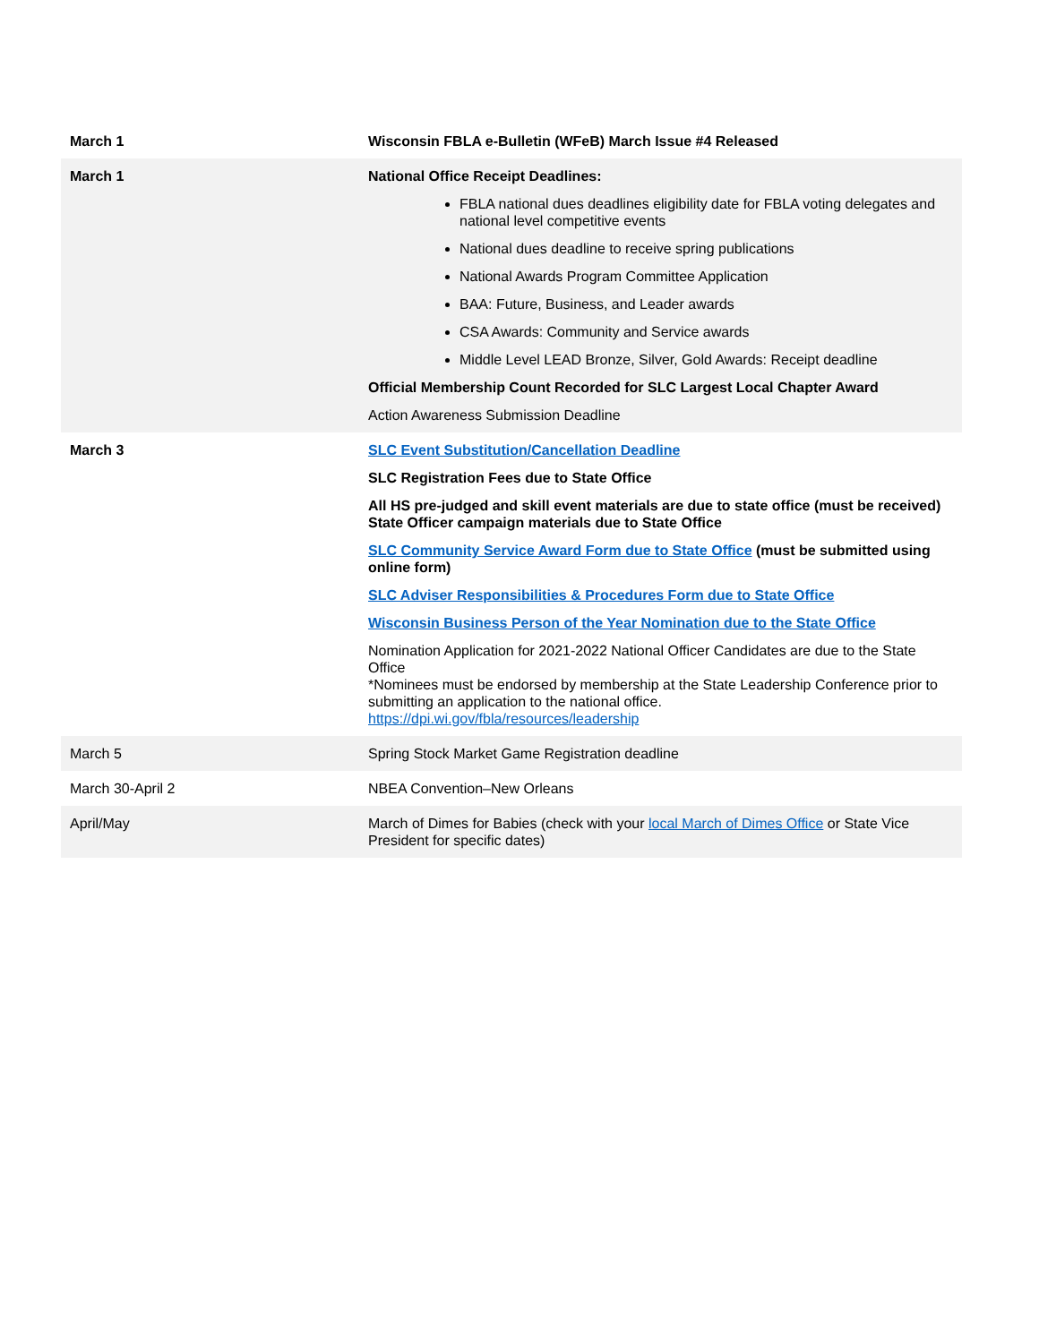| March 1 | Wisconsin FBLA e-Bulletin (WFeB) March Issue #4 Released |
| March 1 | National Office Receipt Deadlines: FBLA national dues deadlines eligibility date for FBLA voting delegates and national level competitive events National dues deadline to receive spring publications National Awards Program Committee Application BAA: Future, Business, and Leader awards CSA Awards: Community and Service awards Middle Level LEAD Bronze, Silver, Gold Awards: Receipt deadline Official Membership Count Recorded for SLC Largest Local Chapter Award Action Awareness Submission Deadline |
| March 3 | SLC Event Substitution/Cancellation Deadline SLC Registration Fees due to State Office All HS pre-judged and skill event materials are due to state office (must be received) State Officer campaign materials due to State Office SLC Community Service Award Form due to State Office (must be submitted using online form) SLC Adviser Responsibilities & Procedures Form due to State Office Wisconsin Business Person of the Year Nomination due to the State Office Nomination Application for 2021-2022 National Officer Candidates are due to the State Office *Nominees must be endorsed by membership at the State Leadership Conference prior to submitting an application to the national office. https://dpi.wi.gov/fbla/resources/leadership |
| March 5 | Spring Stock Market Game Registration deadline |
| March 30-April 2 | NBEA Convention–New Orleans |
| April/May | March of Dimes for Babies (check with your local March of Dimes Office or State Vice President for specific dates) |